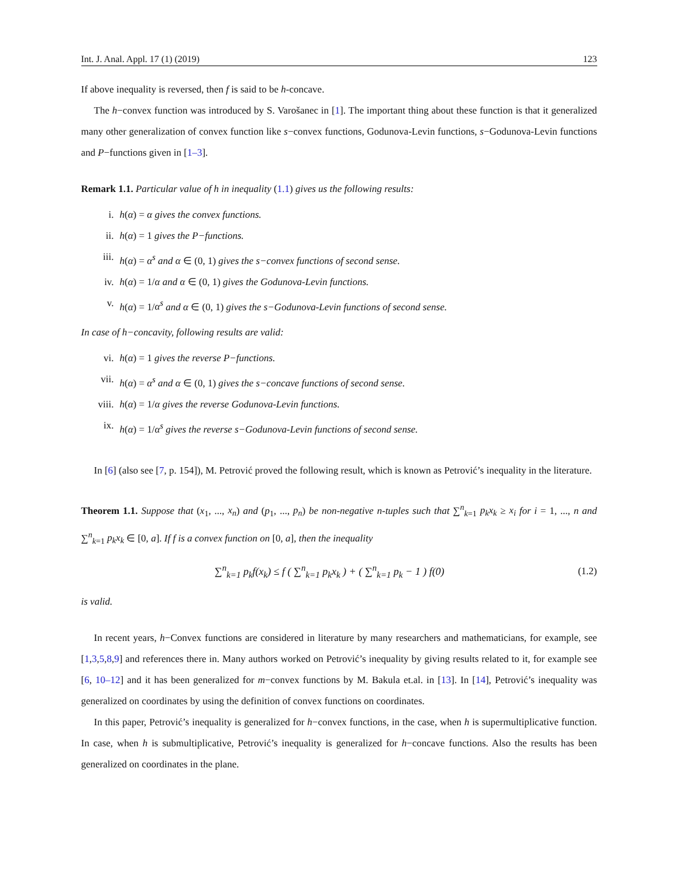Int. J. Anal. Appl. 17 (1) (2019) 123
If above inequality is reversed, then f is said to be h-concave.
The h−convex function was introduced by S. Varošanec in [1]. The important thing about these function is that it generalized many other generalization of convex function like s−convex functions, Godunova-Levin functions, s−Godunova-Levin functions and P−functions given in [1–3].
Remark 1.1. Particular value of h in inequality (1.1) gives us the following results:
i. h(α) = α gives the convex functions.
ii. h(α) = 1 gives the P−functions.
iii. h(α) = α<sup>s</sup> and α ∈ (0, 1) gives the s−convex functions of second sense.
iv. h(α) = 1/α and α ∈ (0, 1) gives the Godunova-Levin functions.
v. h(α) = 1/α<sup>s</sup> and α ∈ (0, 1) gives the s−Godunova-Levin functions of second sense.
In case of h−concavity, following results are valid:
vi. h(α) = 1 gives the reverse P−functions.
vii. h(α) = α<sup>s</sup> and α ∈ (0, 1) gives the s−concave functions of second sense.
viii. h(α) = 1/α gives the reverse Godunova-Levin functions.
ix. h(α) = 1/α<sup>s</sup> gives the reverse s−Godunova-Levin functions of second sense.
In [6] (also see [7, p. 154]), M. Petrović proved the following result, which is known as Petrović’s inequality in the literature.
Theorem 1.1. Suppose that (x<sub>1</sub>, ..., x<sub>n</sub>) and (p<sub>1</sub>, ..., p<sub>n</sub>) be non-negative n-tuples such that ∑<sup>n</sup><sub>k=1</sub> p<sub>k</sub>x<sub>k</sub> ≥ x<sub>i</sub> for i = 1, ..., n and ∑<sup>n</sup><sub>k=1</sub> p<sub>k</sub>x<sub>k</sub> ∈ [0, a]. If f is a convex function on [0, a], then the inequality
∑<sup>n</sup><sub>k=1</sub> p<sub>k</sub>f(x<sub>k</sub>) ≤ f ( ∑<sup>n</sup><sub>k=1</sub> p<sub>k</sub>x<sub>k</sub> ) + ( ∑<sup>n</sup><sub>k=1</sub> p<sub>k</sub> − 1 ) f(0)
(1.2)
is valid.
In recent years, h−Convex functions are considered in literature by many researchers and mathematicians, for example, see [1,3,5,8,9] and references there in. Many authors worked on Petrović’s inequality by giving results related to it, for example see [6, 10–12] and it has been generalized for m−convex functions by M. Bakula et.al. in [13]. In [14], Petrović’s inequality was generalized on coordinates by using the definition of convex functions on coordinates.
In this paper, Petrović’s inequality is generalized for h−convex functions, in the case, when h is supermultiplicative function. In case, when h is submultiplicative, Petrović’s inequality is generalized for h−concave functions. Also the results has been generalized on coordinates in the plane.